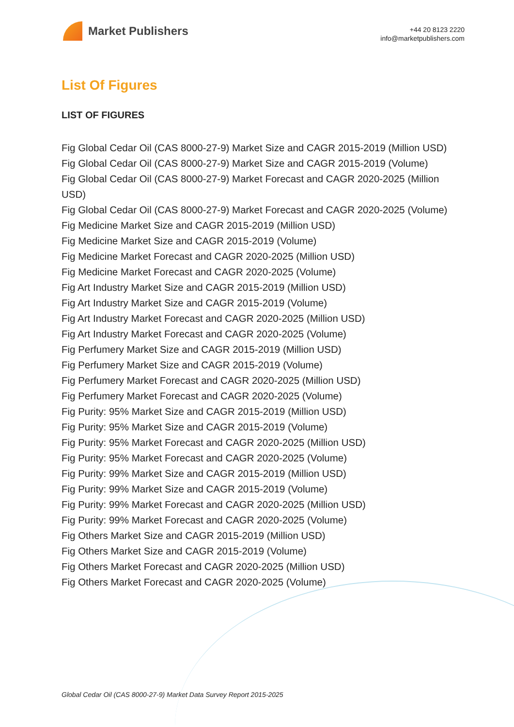Market Publishers
+44 20 8123 2220
info@marketpublishers.com
List Of Figures
LIST OF FIGURES
Fig Global Cedar Oil (CAS 8000-27-9) Market Size and CAGR 2015-2019 (Million USD)
Fig Global Cedar Oil (CAS 8000-27-9) Market Size and CAGR 2015-2019 (Volume)
Fig Global Cedar Oil (CAS 8000-27-9) Market Forecast and CAGR 2020-2025 (Million USD)
Fig Global Cedar Oil (CAS 8000-27-9) Market Forecast and CAGR 2020-2025 (Volume)
Fig Medicine Market Size and CAGR 2015-2019 (Million USD)
Fig Medicine Market Size and CAGR 2015-2019 (Volume)
Fig Medicine Market Forecast and CAGR 2020-2025 (Million USD)
Fig Medicine Market Forecast and CAGR 2020-2025 (Volume)
Fig Art Industry Market Size and CAGR 2015-2019 (Million USD)
Fig Art Industry Market Size and CAGR 2015-2019 (Volume)
Fig Art Industry Market Forecast and CAGR 2020-2025 (Million USD)
Fig Art Industry Market Forecast and CAGR 2020-2025 (Volume)
Fig Perfumery Market Size and CAGR 2015-2019 (Million USD)
Fig Perfumery Market Size and CAGR 2015-2019 (Volume)
Fig Perfumery Market Forecast and CAGR 2020-2025 (Million USD)
Fig Perfumery Market Forecast and CAGR 2020-2025 (Volume)
Fig Purity: 95% Market Size and CAGR 2015-2019 (Million USD)
Fig Purity: 95% Market Size and CAGR 2015-2019 (Volume)
Fig Purity: 95% Market Forecast and CAGR 2020-2025 (Million USD)
Fig Purity: 95% Market Forecast and CAGR 2020-2025 (Volume)
Fig Purity: 99% Market Size and CAGR 2015-2019 (Million USD)
Fig Purity: 99% Market Size and CAGR 2015-2019 (Volume)
Fig Purity: 99% Market Forecast and CAGR 2020-2025 (Million USD)
Fig Purity: 99% Market Forecast and CAGR 2020-2025 (Volume)
Fig Others Market Size and CAGR 2015-2019 (Million USD)
Fig Others Market Size and CAGR 2015-2019 (Volume)
Fig Others Market Forecast and CAGR 2020-2025 (Million USD)
Fig Others Market Forecast and CAGR 2020-2025 (Volume)
Global Cedar Oil (CAS 8000-27-9) Market Data Survey Report 2015-2025